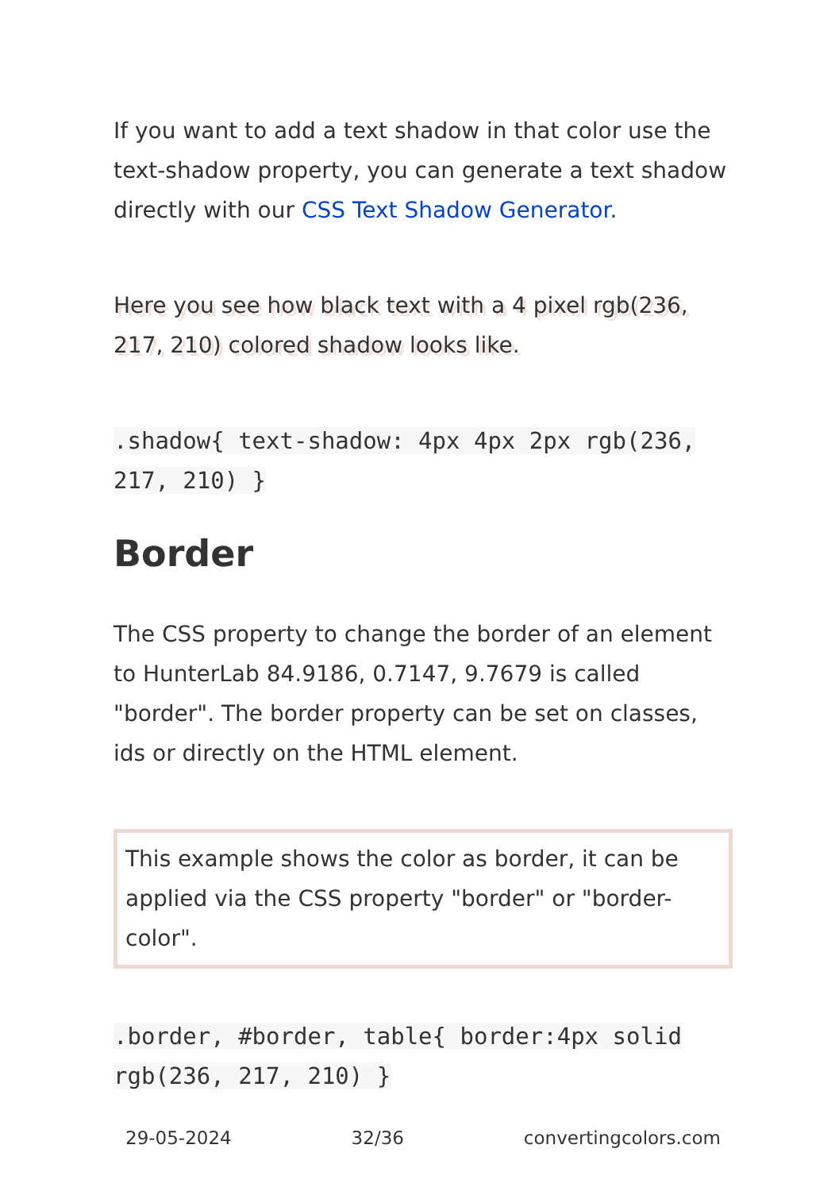If you want to add a text shadow in that color use the text-shadow property, you can generate a text shadow directly with our CSS Text Shadow Generator.
Here you see how black text with a 4 pixel rgb(236, 217, 210) colored shadow looks like.
.shadow{ text-shadow: 4px 4px 2px rgb(236, 217, 210) }
Border
The CSS property to change the border of an element to HunterLab 84.9186, 0.7147, 9.7679 is called "border". The border property can be set on classes, ids or directly on the HTML element.
This example shows the color as border, it can be applied via the CSS property "border" or "border-color".
.border, #border, table{ border:4px solid rgb(236, 217, 210) }
29-05-2024 32/36 convertingcolors.com